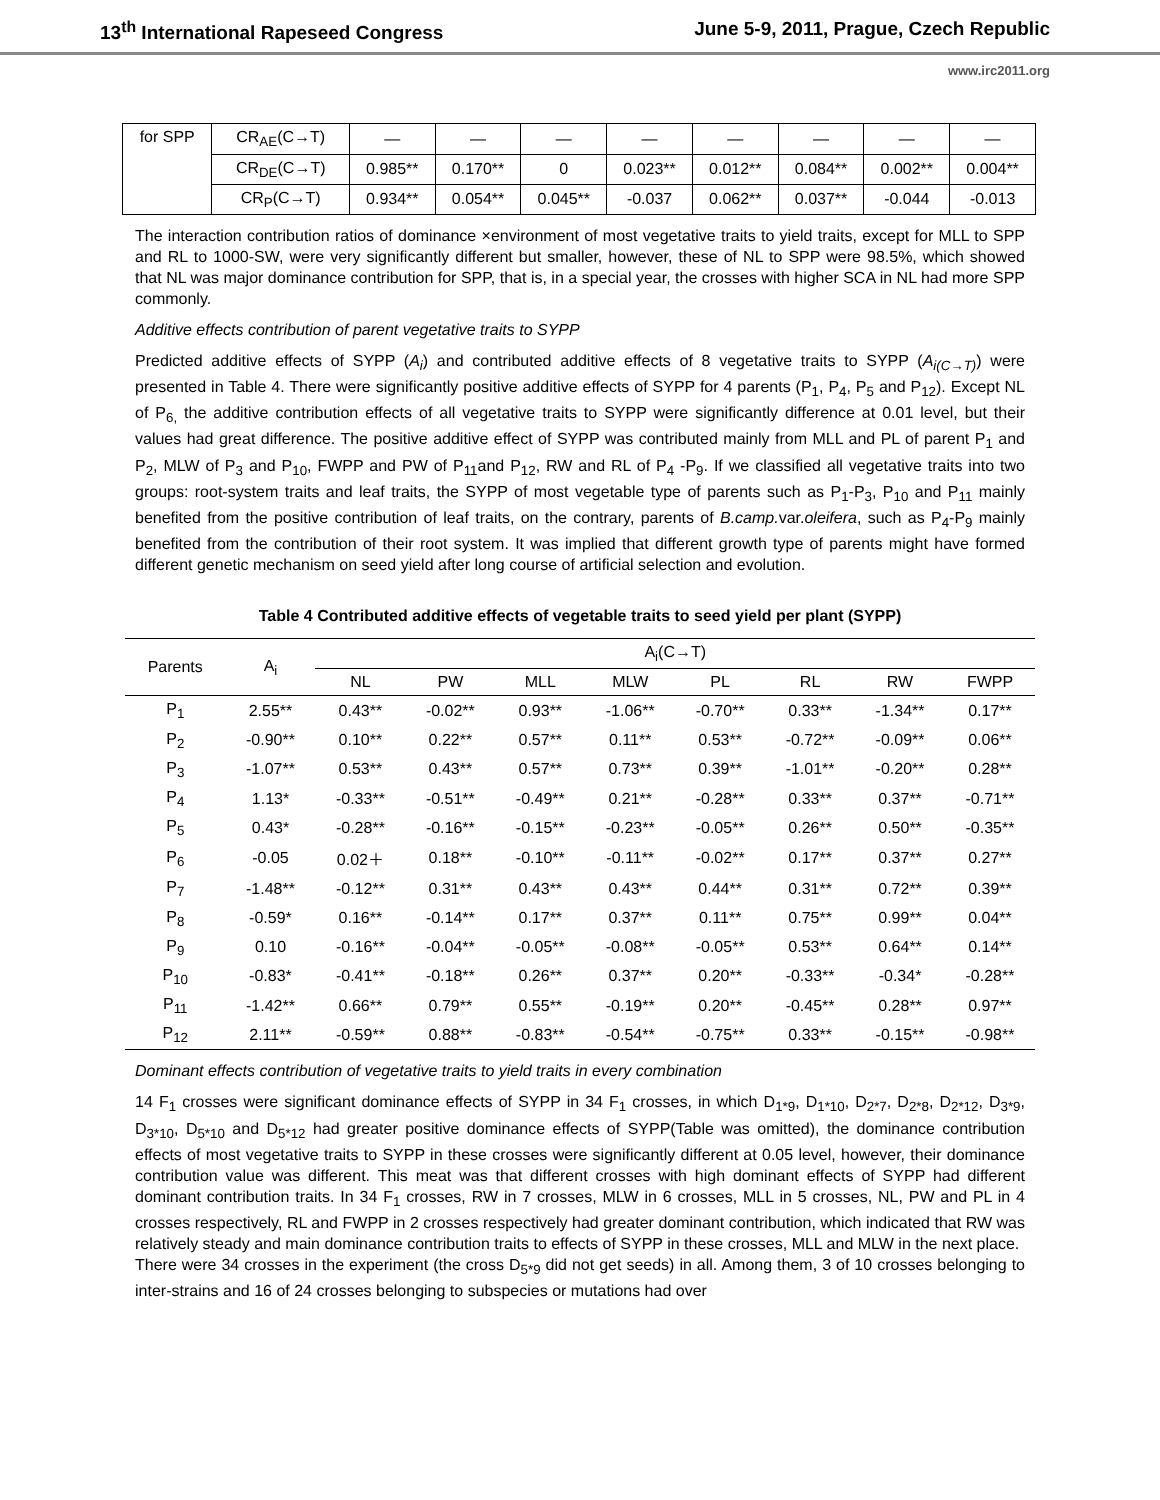13<sup>th</sup> International Rapeseed Congress June 5-9, 2011, Prague, Czech Republic
www.irc2011.org
| for SPP | CR<sub>AE</sub>(C→T) | — | — | — | — | — | — | — | — |
| | CR<sub>DE</sub>(C→T) | 0.985** | 0.170** | 0 | 0.023** | 0.012** | 0.084** | 0.002** | 0.004** |
| | CR<sub>P</sub>(C→T) | 0.934** | 0.054** | 0.045** | -0.037 | 0.062** | 0.037** | -0.044 | -0.013 |
The interaction contribution ratios of dominance ×environment of most vegetative traits to yield traits, except for MLL to SPP and RL to 1000-SW, were very significantly different but smaller, however, these of NL to SPP were 98.5%, which showed that NL was major dominance contribution for SPP, that is, in a special year, the crosses with higher SCA in NL had more SPP commonly.
Additive effects contribution of parent vegetative traits to SYPP
Predicted additive effects of SYPP (A<sub>i</sub>) and contributed additive effects of 8 vegetative traits to SYPP (A<sub>i(C→T)</sub>) were presented in Table 4. There were significantly positive additive effects of SYPP for 4 parents (P<sub>1</sub>, P<sub>4</sub>, P<sub>5</sub> and P<sub>12</sub>). Except NL of P<sub>6,</sub> the additive contribution effects of all vegetative traits to SYPP were significantly difference at 0.01 level, but their values had great difference. The positive additive effect of SYPP was contributed mainly from MLL and PL of parent P<sub>1</sub> and P<sub>2</sub>, MLW of P<sub>3</sub> and P<sub>10</sub>, FWPP and PW of P<sub>11</sub>and P<sub>12</sub>, RW and RL of P<sub>4</sub> -P<sub>9</sub>. If we classified all vegetative traits into two groups: root-system traits and leaf traits, the SYPP of most vegetable type of parents such as P<sub>1</sub>-P<sub>3</sub>, P<sub>10</sub> and P<sub>11</sub> mainly benefited from the positive contribution of leaf traits, on the contrary, parents of B.camp. var.oleifera, such as P<sub>4</sub>-P<sub>9</sub> mainly benefited from the contribution of their root system. It was implied that different growth type of parents might have formed different genetic mechanism on seed yield after long course of artificial selection and evolution.
Table 4 Contributed additive effects of vegetable traits to seed yield per plant (SYPP)
| Parents | A<sub>i</sub> | A<sub>i</sub>(C→T) | | | | | | | |
| --- | --- | --- | --- | --- | --- | --- | --- | --- | --- |
| | | NL | PW | MLL | MLW | PL | RL | RW | FWPP |
| P<sub>1</sub> | 2.55** | 0.43** | -0.02** | 0.93** | -1.06** | -0.70** | 0.33** | -1.34** | 0.17** |
| P<sub>2</sub> | -0.90** | 0.10** | 0.22** | 0.57** | 0.11** | 0.53** | -0.72** | -0.09** | 0.06** |
| P<sub>3</sub> | -1.07** | 0.53** | 0.43** | 0.57** | 0.73** | 0.39** | -1.01** | -0.20** | 0.28** |
| P<sub>4</sub> | 1.13* | -0.33** | -0.51** | -0.49** | 0.21** | -0.28** | 0.33** | 0.37** | -0.71** |
| P<sub>5</sub> | 0.43* | -0.28** | -0.16** | -0.15** | -0.23** | -0.05** | 0.26** | 0.50** | -0.35** |
| P<sub>6</sub> | -0.05 | 0.02＋ | 0.18** | -0.10** | -0.11** | -0.02** | 0.17** | 0.37** | 0.27** |
| P<sub>7</sub> | -1.48** | -0.12** | 0.31** | 0.43** | 0.43** | 0.44** | 0.31** | 0.72** | 0.39** |
| P<sub>8</sub> | -0.59* | 0.16** | -0.14** | 0.17** | 0.37** | 0.11** | 0.75** | 0.99** | 0.04** |
| P<sub>9</sub> | 0.10 | -0.16** | -0.04** | -0.05** | -0.08** | -0.05** | 0.53** | 0.64** | 0.14** |
| P<sub>10</sub> | -0.83* | -0.41** | -0.18** | 0.26** | 0.37** | 0.20** | -0.33** | -0.34* | -0.28** |
| P<sub>11</sub> | -1.42** | 0.66** | 0.79** | 0.55** | -0.19** | 0.20** | -0.45** | 0.28** | 0.97** |
| P<sub>12</sub> | 2.11** | -0.59** | 0.88** | -0.83** | -0.54** | -0.75** | 0.33** | -0.15** | -0.98** |
Dominant effects contribution of vegetative traits to yield traits in every combination
14 F<sub>1</sub> crosses were significant dominance effects of SYPP in 34 F<sub>1</sub> crosses, in which D<sub>1*9</sub>, D<sub>1*10</sub>, D<sub>2*7</sub>, D<sub>2*8</sub>, D<sub>2*12</sub>, D<sub>3*9</sub>, D<sub>3*10</sub>, D<sub>5*10</sub> and D<sub>5*12</sub> had greater positive dominance effects of SYPP(Table was omitted), the dominance contribution effects of most vegetative traits to SYPP in these crosses were significantly different at 0.05 level, however, their dominance contribution value was different. This meat was that different crosses with high dominant effects of SYPP had different dominant contribution traits. In 34 F<sub>1</sub> crosses, RW in 7 crosses, MLW in 6 crosses, MLL in 5 crosses, NL, PW and PL in 4 crosses respectively, RL and FWPP in 2 crosses respectively had greater dominant contribution, which indicated that RW was relatively steady and main dominance contribution traits to effects of SYPP in these crosses, MLL and MLW in the next place.
There were 34 crosses in the experiment (the cross D<sub>5*9</sub> did not get seeds) in all. Among them, 3 of 10 crosses belonging to inter-strains and 16 of 24 crosses belonging to subspecies or mutations had over